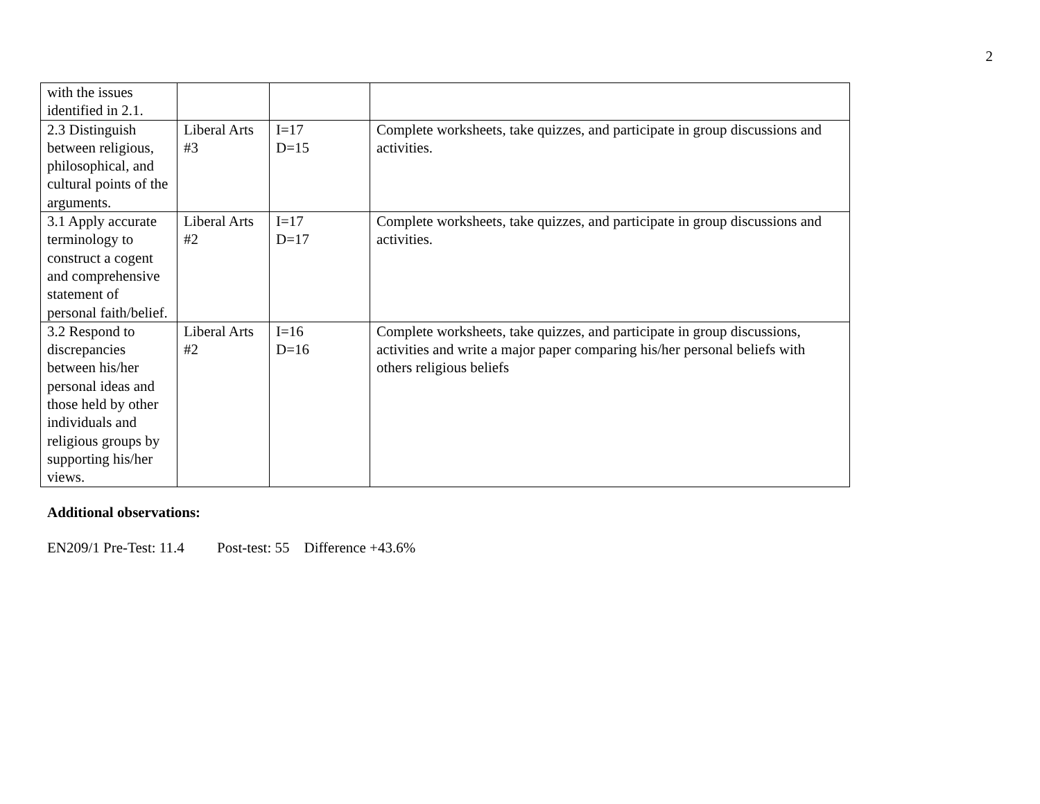2
| with the issues identified in 2.1. | | | |
| 2.3 Distinguish between religious, philosophical, and cultural points of the arguments. | Liberal Arts #3 | I=17 D=15 | Complete worksheets, take quizzes, and participate in group discussions and activities. |
| 3.1 Apply accurate terminology to construct a cogent and comprehensive statement of personal faith/belief. | Liberal Arts #2 | I=17 D=17 | Complete worksheets, take quizzes, and participate in group discussions and activities. |
| 3.2 Respond to discrepancies between his/her personal ideas and those held by other individuals and religious groups by supporting his/her views. | Liberal Arts #2 | I=16 D=16 | Complete worksheets, take quizzes, and participate in group discussions, activities and write a major paper comparing his/her personal beliefs with others religious beliefs |
Additional observations:
EN209/1 Pre-Test: 11.4 Post-test: 55 Difference +43.6%